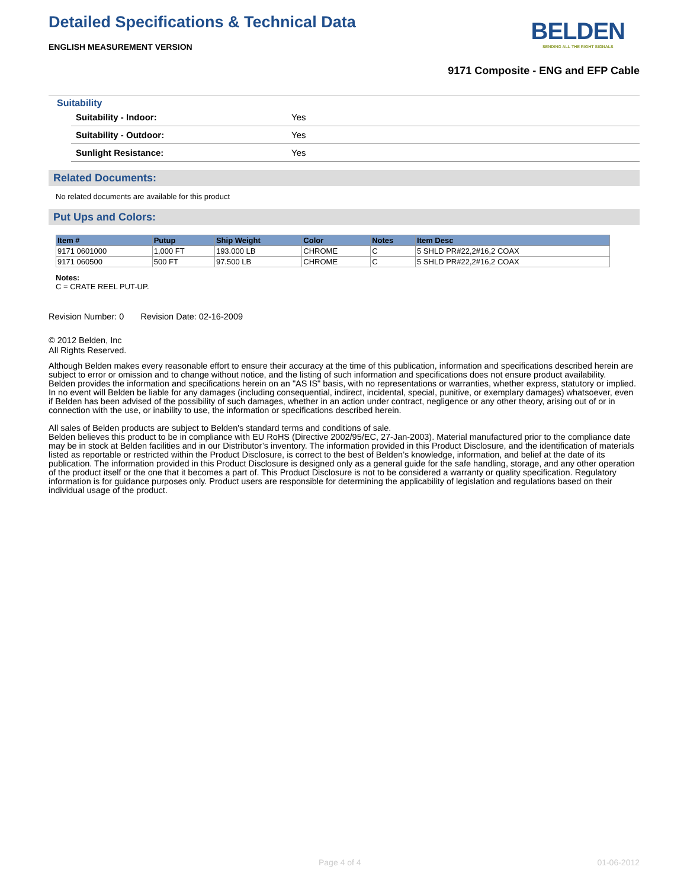Detailed Specifications & Technical Data
BELDEN
SENDING ALL THE RIGHT SIGNALS
ENGLISH MEASUREMENT VERSION
9171 Composite - ENG and EFP Cable
Suitability
| Suitability - Indoor: | Yes |
| Suitability - Outdoor: | Yes |
| Sunlight Resistance: | Yes |
Related Documents:
No related documents are available for this product
Put Ups and Colors:
| Item # | Putup | Ship Weight | Color | Notes | Item Desc |
| --- | --- | --- | --- | --- | --- |
| 9171 0601000 | 1,000 FT | 193.000 LB | CHROME | C | 5 SHLD PR#22,2#16,2 COAX |
| 9171 060500 | 500 FT | 97.500 LB | CHROME | C | 5 SHLD PR#22,2#16,2 COAX |
Notes:
C = CRATE REEL PUT-UP.
Revision Number: 0 Revision Date: 02-16-2009
© 2012 Belden, Inc
All Rights Reserved.
Although Belden makes every reasonable effort to ensure their accuracy at the time of this publication, information and specifications described herein are subject to error or omission and to change without notice, and the listing of such information and specifications does not ensure product availability.
Belden provides the information and specifications herein on an "AS IS" basis, with no representations or warranties, whether express, statutory or implied. In no event will Belden be liable for any damages (including consequential, indirect, incidental, special, punitive, or exemplary damages) whatsoever, even if Belden has been advised of the possibility of such damages, whether in an action under contract, negligence or any other theory, arising out of or in connection with the use, or inability to use, the information or specifications described herein.
All sales of Belden products are subject to Belden's standard terms and conditions of sale.
Belden believes this product to be in compliance with EU RoHS (Directive 2002/95/EC, 27-Jan-2003). Material manufactured prior to the compliance date may be in stock at Belden facilities and in our Distributor’s inventory. The information provided in this Product Disclosure, and the identification of materials listed as reportable or restricted within the Product Disclosure, is correct to the best of Belden’s knowledge, information, and belief at the date of its publication. The information provided in this Product Disclosure is designed only as a general guide for the safe handling, storage, and any other operation of the product itself or the one that it becomes a part of. This Product Disclosure is not to be considered a warranty or quality specification. Regulatory information is for guidance purposes only. Product users are responsible for determining the applicability of legislation and regulations based on their individual usage of the product.
Page 4 of 4 01-06-2012